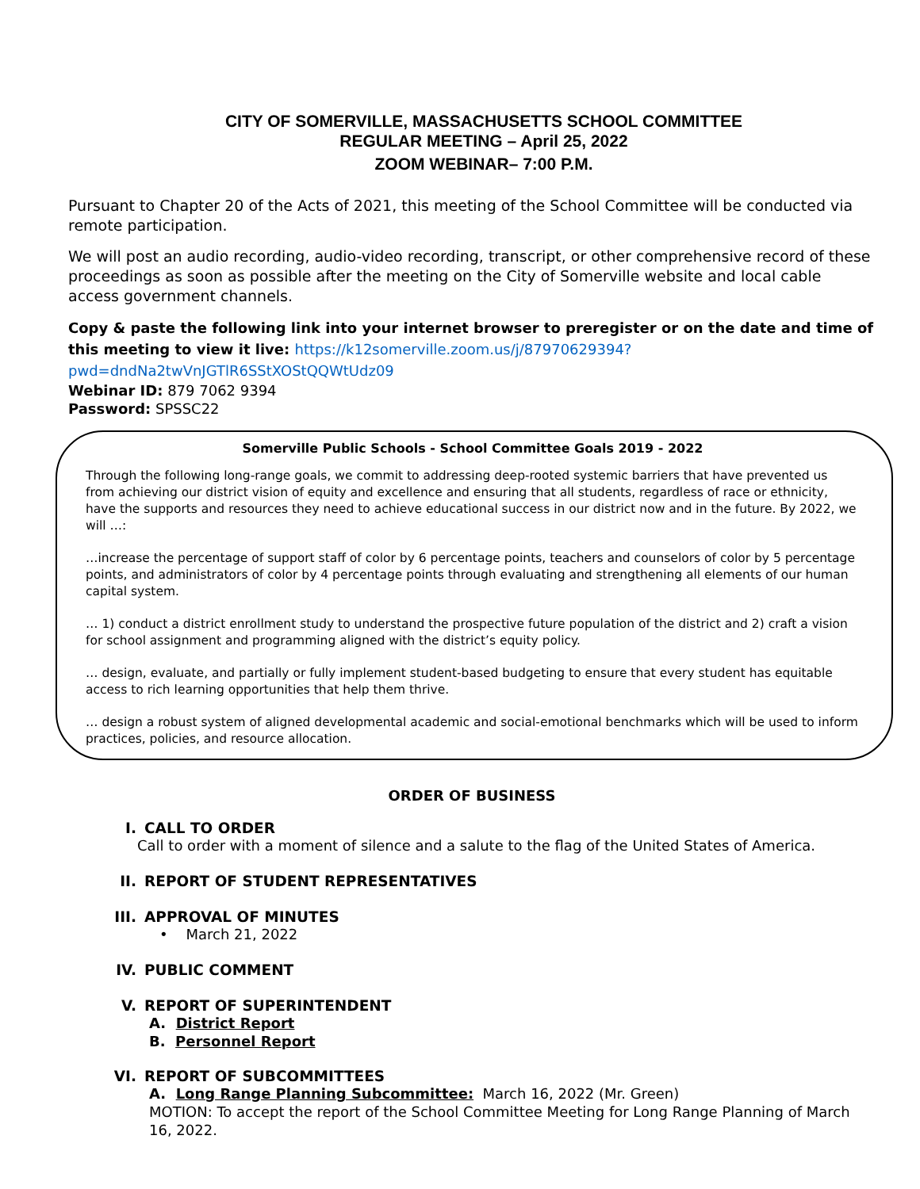CITY OF SOMERVILLE, MASSACHUSETTS SCHOOL COMMITTEE
REGULAR MEETING – April 25, 2022
ZOOM WEBINAR– 7:00 P.M.
Pursuant to Chapter 20 of the Acts of 2021, this meeting of the School Committee will be conducted via remote participation.
We will post an audio recording, audio-video recording, transcript, or other comprehensive record of these proceedings as soon as possible after the meeting on the City of Somerville website and local cable access government channels.
Copy & paste the following link into your internet browser to preregister or on the date and time of this meeting to view it live: https://k12somerville.zoom.us/j/87970629394?pwd=dndNa2twVnJGTlR6SStXOStQQWtUdz09
Webinar ID: 879 7062 9394
Password: SPSSC22
Somerville Public Schools - School Committee Goals 2019 - 2022
Through the following long-range goals, we commit to addressing deep-rooted systemic barriers that have prevented us from achieving our district vision of equity and excellence and ensuring that all students, regardless of race or ethnicity, have the supports and resources they need to achieve educational success in our district now and in the future. By 2022, we will …:
…increase the percentage of support staff of color by 6 percentage points, teachers and counselors of color by 5 percentage points, and administrators of color by 4 percentage points through evaluating and strengthening all elements of our human capital system.
… 1) conduct a district enrollment study to understand the prospective future population of the district and 2) craft a vision for school assignment and programming aligned with the district’s equity policy.
… design, evaluate, and partially or fully implement student-based budgeting to ensure that every student has equitable access to rich learning opportunities that help them thrive.
… design a robust system of aligned developmental academic and social-emotional benchmarks which will be used to inform practices, policies, and resource allocation.
ORDER OF BUSINESS
I. CALL TO ORDER
Call to order with a moment of silence and a salute to the flag of the United States of America.
II. REPORT OF STUDENT REPRESENTATIVES
III. APPROVAL OF MINUTES
• March 21, 2022
IV. PUBLIC COMMENT
V. REPORT OF SUPERINTENDENT
A. District Report
B. Personnel Report
VI. REPORT OF SUBCOMMITTEES
A. Long Range Planning Subcommittee: March 16, 2022 (Mr. Green)
MOTION: To accept the report of the School Committee Meeting for Long Range Planning of March 16, 2022.